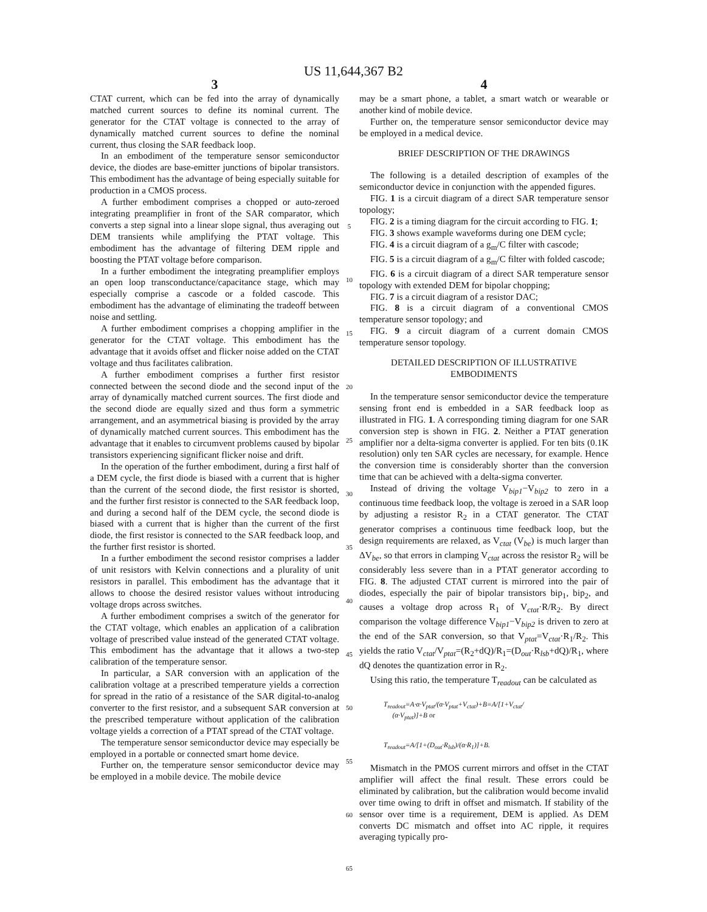US 11,644,367 B2
3
CTAT current, which can be fed into the array of dynamically matched current sources to define its nominal current. The generator for the CTAT voltage is connected to the array of dynamically matched current sources to define the nominal current, thus closing the SAR feedback loop.
In an embodiment of the temperature sensor semiconductor device, the diodes are base-emitter junctions of bipolar transistors. This embodiment has the advantage of being especially suitable for production in a CMOS process.
A further embodiment comprises a chopped or auto-zeroed integrating preamplifier in front of the SAR comparator, which converts a step signal into a linear slope signal, thus averaging out DEM transients while amplifying the PTAT voltage. This embodiment has the advantage of filtering DEM ripple and boosting the PTAT voltage before comparison.
In a further embodiment the integrating preamplifier employs an open loop transconductance/capacitance stage, which may especially comprise a cascode or a folded cascode. This embodiment has the advantage of eliminating the tradeoff between noise and settling.
A further embodiment comprises a chopping amplifier in the generator for the CTAT voltage. This embodiment has the advantage that it avoids offset and flicker noise added on the CTAT voltage and thus facilitates calibration.
A further embodiment comprises a further first resistor connected between the second diode and the second input of the array of dynamically matched current sources. The first diode and the second diode are equally sized and thus form a symmetric arrangement, and an asymmetrical biasing is provided by the array of dynamically matched current sources. This embodiment has the advantage that it enables to circumvent problems caused by bipolar transistors experiencing significant flicker noise and drift.
In the operation of the further embodiment, during a first half of a DEM cycle, the first diode is biased with a current that is higher than the current of the second diode, the first resistor is shorted, and the further first resistor is connected to the SAR feedback loop, and during a second half of the DEM cycle, the second diode is biased with a current that is higher than the current of the first diode, the first resistor is connected to the SAR feedback loop, and the further first resistor is shorted.
In a further embodiment the second resistor comprises a ladder of unit resistors with Kelvin connections and a plurality of unit resistors in parallel. This embodiment has the advantage that it allows to choose the desired resistor values without introducing voltage drops across switches.
A further embodiment comprises a switch of the generator for the CTAT voltage, which enables an application of a calibration voltage of prescribed value instead of the generated CTAT voltage. This embodiment has the advantage that it allows a two-step calibration of the temperature sensor.
In particular, a SAR conversion with an application of the calibration voltage at a prescribed temperature yields a correction for spread in the ratio of a resistance of the SAR digital-to-analog converter to the first resistor, and a subsequent SAR conversion at the prescribed temperature without application of the calibration voltage yields a correction of a PTAT spread of the CTAT voltage.
The temperature sensor semiconductor device may especially be employed in a portable or connected smart home device.
Further on, the temperature sensor semiconductor device may be employed in a mobile device. The mobile device
5
10
15
20
25
30
35
40
45
50
55
60
65
4
may be a smart phone, a tablet, a smart watch or wearable or another kind of mobile device.
Further on, the temperature sensor semiconductor device may be employed in a medical device.
BRIEF DESCRIPTION OF THE DRAWINGS
The following is a detailed description of examples of the semiconductor device in conjunction with the appended figures.
FIG. 1 is a circuit diagram of a direct SAR temperature sensor topology;
FIG. 2 is a timing diagram for the circuit according to FIG. 1;
FIG. 3 shows example waveforms during one DEM cycle;
FIG. 4 is a circuit diagram of a g<sub>m</sub>/C filter with cascode;
FIG. 5 is a circuit diagram of a g<sub>m</sub>/C filter with folded cascode;
FIG. 6 is a circuit diagram of a direct SAR temperature sensor topology with extended DEM for bipolar chopping;
FIG. 7 is a circuit diagram of a resistor DAC;
FIG. 8 is a circuit diagram of a conventional CMOS temperature sensor topology; and
FIG. 9 a circuit diagram of a current domain CMOS temperature sensor topology.
DETAILED DESCRIPTION OF ILLUSTRATIVE
EMBODIMENTS
In the temperature sensor semiconductor device the temperature sensing front end is embedded in a SAR feedback loop as illustrated in FIG. 1. A corresponding timing diagram for one SAR conversion step is shown in FIG. 2. Neither a PTAT generation amplifier nor a delta-sigma converter is applied. For ten bits (0.1K resolution) only ten SAR cycles are necessary, for example. Hence the conversion time is considerably shorter than the conversion time that can be achieved with a delta-sigma converter.
Instead of driving the voltage V<sub>bip1</sub>−V<sub>bip2</sub> to zero in a continuous time feedback loop, the voltage is zeroed in a SAR loop by adjusting a resistor R<sub>2</sub> in a CTAT generator. The CTAT generator comprises a continuous time feedback loop, but the design requirements are relaxed, as V<sub>ctat</sub> (V<sub>be</sub>) is much larger than ΔV<sub>be</sub>, so that errors in clamping V<sub>ctat</sub> across the resistor R<sub>2</sub> will be considerably less severe than in a PTAT generator according to FIG. 8. The adjusted CTAT current is mirrored into the pair of diodes, especially the pair of bipolar transistors bip<sub>1</sub>, bip<sub>2</sub>, and causes a voltage drop across R<sub>1</sub> of V<sub>ctat</sub>·R/R<sub>2</sub>. By direct comparison the voltage difference V<sub>bip1</sub>−V<sub>bip2</sub> is driven to zero at the end of the SAR conversion, so that V<sub>ptat</sub>=V<sub>ctat</sub>·R<sub>1</sub>/R<sub>2</sub>. This yields the ratio V<sub>ctat</sub>/V<sub>ptat</sub>=(R<sub>2</sub>+dQ)/R<sub>1</sub>=(D<sub>out</sub>·R<sub>lsb</sub>+dQ)/R<sub>1</sub>, where dQ denotes the quantization error in R<sub>2</sub>.
Using this ratio, the temperature T<sub>readout</sub> can be calculated as
T<sub>readout</sub>=A·α·V<sub>ptat</sub>/(α·V<sub>ptat</sub>+V<sub>ctat</sub>)+B=A/[1+V<sub>ctat</sub>/
(α·V<sub>ptat</sub>)]+B or
T<sub>readout</sub>=A/[1+(D<sub>out</sub>·R<sub>lsb</sub>)/(α·R<sub>1</sub>)]+B.
Mismatch in the PMOS current mirrors and offset in the CTAT amplifier will affect the final result. These errors could be eliminated by calibration, but the calibration would become invalid over time owing to drift in offset and mismatch. If stability of the sensor over time is a requirement, DEM is applied. As DEM converts DC mismatch and offset into AC ripple, it requires averaging typically pro-